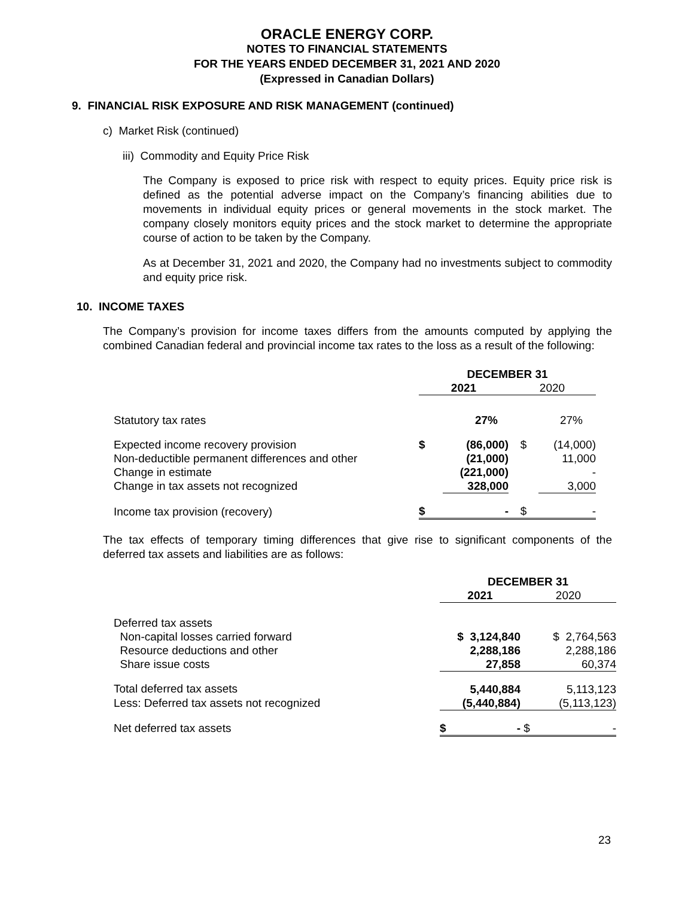ORACLE ENERGY CORP.
NOTES TO FINANCIAL STATEMENTS
FOR THE YEARS ENDED DECEMBER 31, 2021 AND 2020
(Expressed in Canadian Dollars)
9. FINANCIAL RISK EXPOSURE AND RISK MANAGEMENT (continued)
c) Market Risk (continued)
iii) Commodity and Equity Price Risk
The Company is exposed to price risk with respect to equity prices. Equity price risk is defined as the potential adverse impact on the Company’s financing abilities due to movements in individual equity prices or general movements in the stock market. The company closely monitors equity prices and the stock market to determine the appropriate course of action to be taken by the Company.
As at December 31, 2021 and 2020, the Company had no investments subject to commodity and equity price risk.
10. INCOME TAXES
The Company’s provision for income taxes differs from the amounts computed by applying the combined Canadian federal and provincial income tax rates to the loss as a result of the following:
| | DECEMBER 31 | | | |
| | 2021 | | 2020 | |
| Statutory tax rates | | 27% | | 27% |
| Expected income recovery provision | $ | (86,000) | $ | (14,000) |
| Non-deductible permanent differences and other | | (21,000) | | 11,000 |
| Change in estimate | | (221,000) | | - |
| Change in tax assets not recognized | | 328,000 | | 3,000 |
| Income tax provision (recovery) | $ | - | $ | - |
The tax effects of temporary timing differences that give rise to significant components of the deferred tax assets and liabilities are as follows:
| | DECEMBER 31 | |
| | 2021 | 2020 |
| Deferred tax assets | | |
| Non-capital losses carried forward | $ 3,124,840 | $ 2,764,563 |
| Resource deductions and other | 2,288,186 | 2,288,186 |
| Share issue costs | 27,858 | 60,374 |
| Total deferred tax assets | 5,440,884 | 5,113,123 |
| Less: Deferred tax assets not recognized | (5,440,884) | (5,113,123) |
| Net deferred tax assets | $ - | $ - |
23